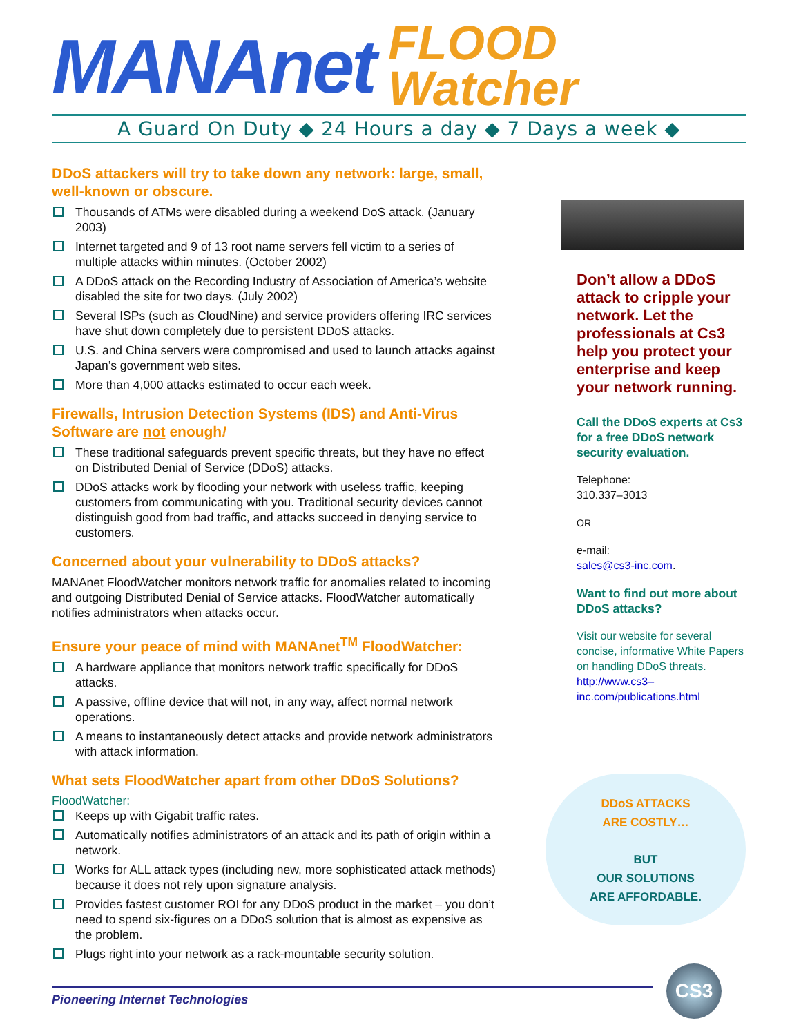MANAnet FLOOD
Watcher
A Guard On Duty ◆ 24 Hours a day ◆ 7 Days a week ◆
DDoS attackers will try to take down any network: large, small, well-known or obscure.
Thousands of ATMs were disabled during a weekend DoS attack. (January 2003)
Internet targeted and 9 of 13 root name servers fell victim to a series of multiple attacks within minutes. (October 2002)
A DDoS attack on the Recording Industry of Association of America’s website disabled the site for two days. (July 2002)
Several ISPs (such as CloudNine) and service providers offering IRC services have shut down completely due to persistent DDoS attacks.
U.S. and China servers were compromised and used to launch attacks against Japan’s government web sites.
More than 4,000 attacks estimated to occur each week.
Firewalls, Intrusion Detection Systems (IDS) and Anti-Virus Software are not enough!
These traditional safeguards prevent specific threats, but they have no effect on Distributed Denial of Service (DDoS) attacks.
DDoS attacks work by flooding your network with useless traffic, keeping customers from communicating with you. Traditional security devices cannot distinguish good from bad traffic, and attacks succeed in denying service to customers.
Concerned about your vulnerability to DDoS attacks?
MANAnet FloodWatcher monitors network traffic for anomalies related to incoming and outgoing Distributed Denial of Service attacks. FloodWatcher automatically notifies administrators when attacks occur.
Ensure your peace of mind with MANAnet<sup>TM</sup> FloodWatcher:
A hardware appliance that monitors network traffic specifically for DDoS attacks.
A passive, offline device that will not, in any way, affect normal network operations.
A means to instantaneously detect attacks and provide network administrators with attack information.
What sets FloodWatcher apart from other DDoS Solutions?
FloodWatcher:
Keeps up with Gigabit traffic rates.
Automatically notifies administrators of an attack and its path of origin within a network.
Works for ALL attack types (including new, more sophisticated attack methods) because it does not rely upon signature analysis.
Provides fastest customer ROI for any DDoS product in the market – you don’t need to spend six-figures on a DDoS solution that is almost as expensive as the problem.
Plugs right into your network as a rack-mountable security solution.
Don’t allow a DDoS attack to cripple your network. Let the professionals at Cs3 help you protect your enterprise and keep your network running.
Call the DDoS experts at Cs3 for a free DDoS network security evaluation.
Telephone:
310.337–3013
OR
e-mail:
sales@cs3-inc.com.
Want to find out more about DDoS attacks?
Visit our website for several concise, informative White Papers on handling DDoS threats. http://www.cs3–inc.com/publications.html
DDoS ATTACKS
ARE COSTLY…
BUT
OUR SOLUTIONS
ARE AFFORDABLE.
Pioneering Internet Technologies
CS3